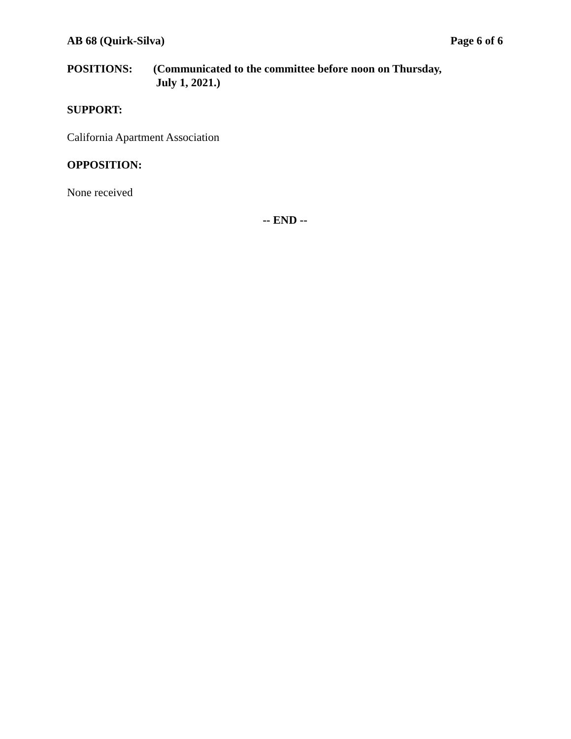AB 68 (Quirk-Silva) Page 6 of 6
POSITIONS: (Communicated to the committee before noon on Thursday,
July 1, 2021.)
SUPPORT:
California Apartment Association
OPPOSITION:
None received
-- END --